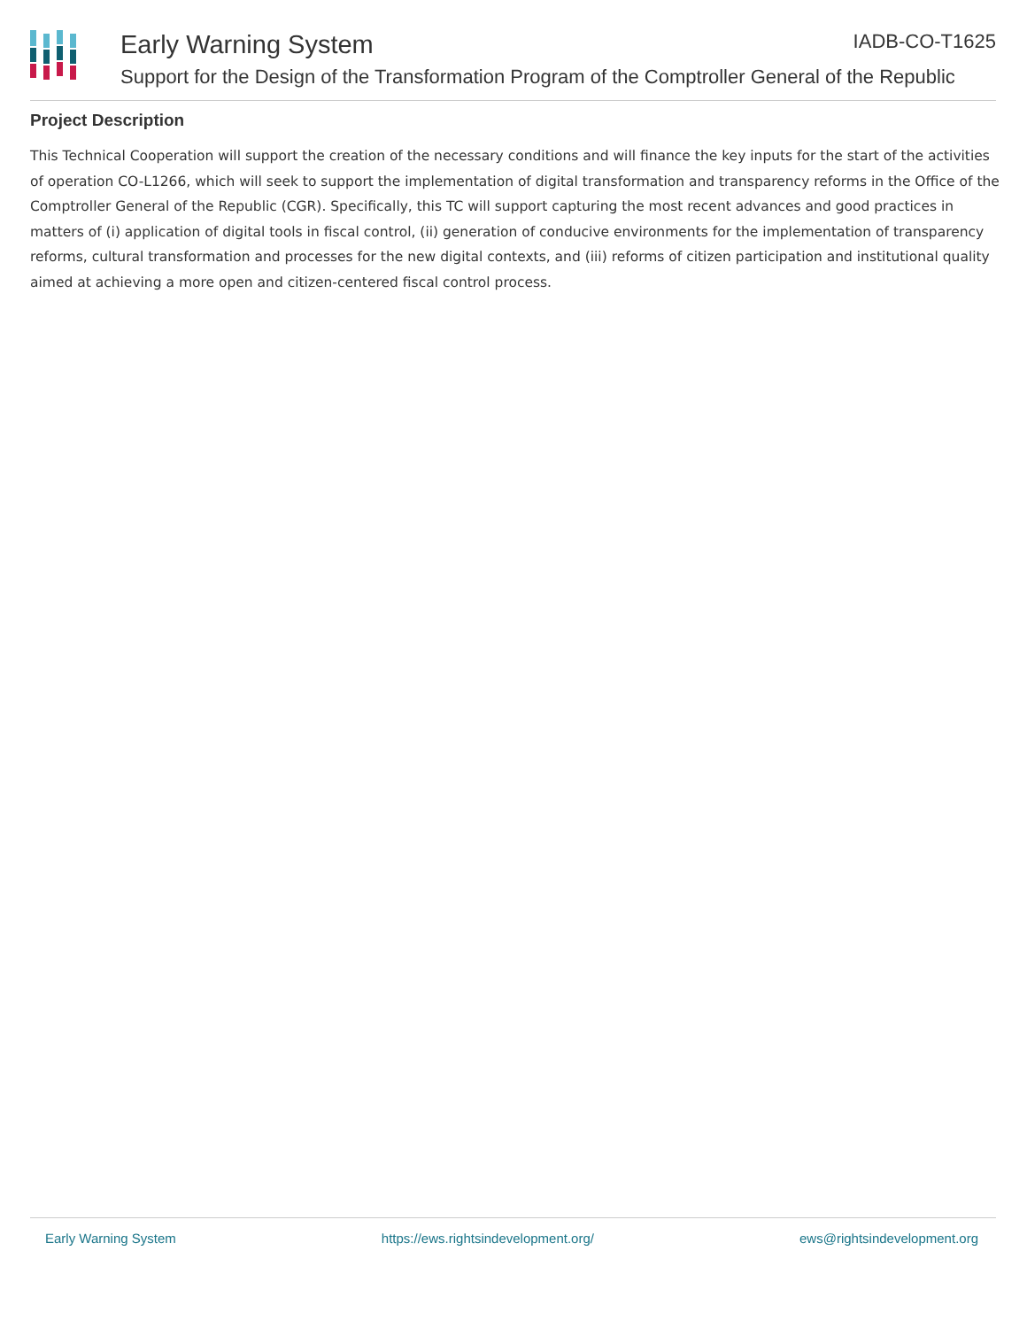Early Warning System IADB-CO-T1625
Support for the Design of the Transformation Program of the Comptroller General of the Republic
Project Description
This Technical Cooperation will support the creation of the necessary conditions and will finance the key inputs for the start of the activities of operation CO-L1266, which will seek to support the implementation of digital transformation and transparency reforms in the Office of the Comptroller General of the Republic (CGR). Specifically, this TC will support capturing the most recent advances and good practices in matters of (i) application of digital tools in fiscal control, (ii) generation of conducive environments for the implementation of transparency reforms, cultural transformation and processes for the new digital contexts, and (iii) reforms of citizen participation and institutional quality aimed at achieving a more open and citizen-centered fiscal control process.
Early Warning System https://ews.rightsindevelopment.org/ ews@rightsindevelopment.org